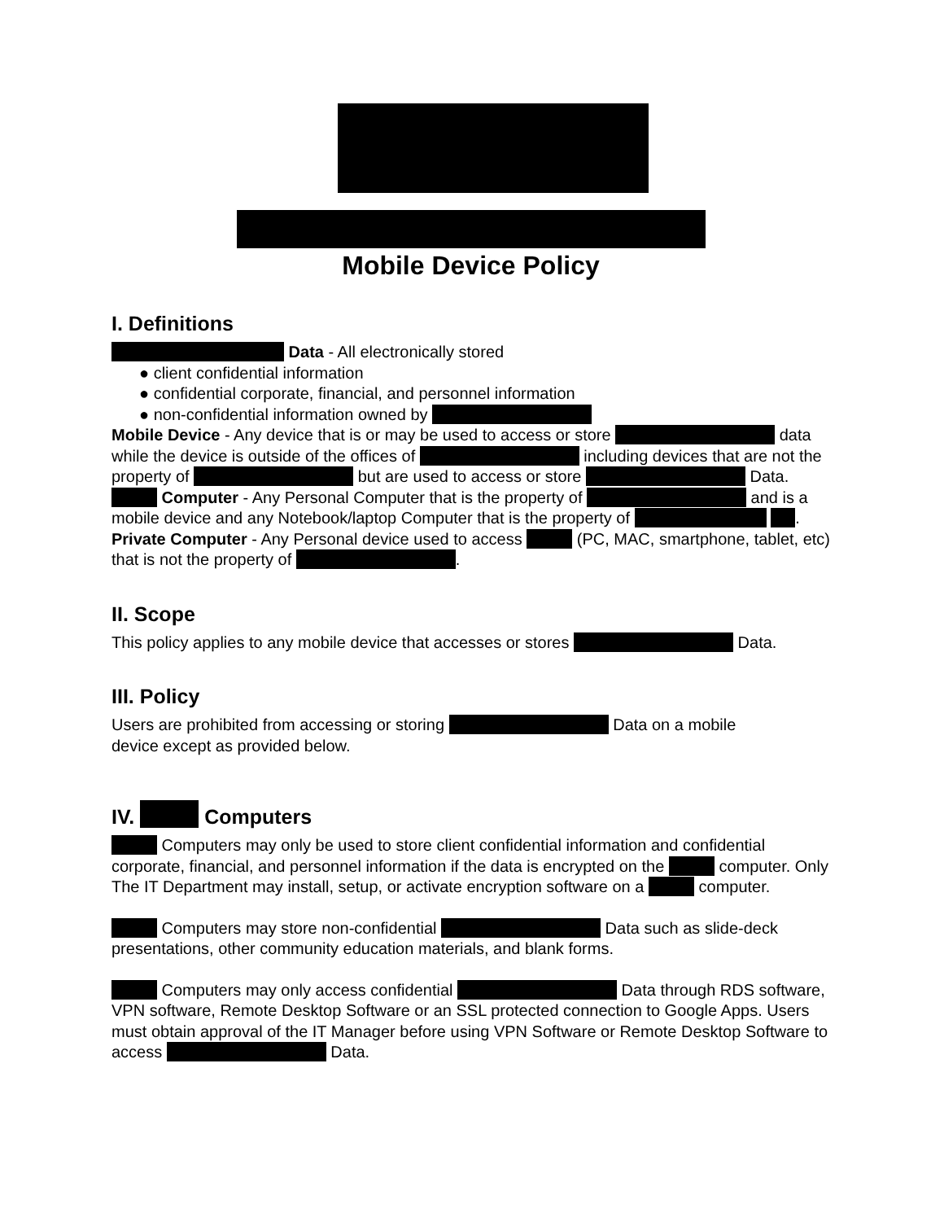Mobile Device Policy
I. Definitions
Data - All electronically stored
● client confidential information
● confidential corporate, financial, and personnel information
● non-confidential information owned by
Mobile Device - Any device that is or may be used to access or store data while the device is outside of the offices of including devices that are not the property of but are used to access or store Data.
Computer - Any Personal Computer that is the property of and is a mobile device and any Notebook/laptop Computer that is the property of .
Private Computer - Any Personal device used to access (PC, MAC, smartphone, tablet, etc) that is not the property of .
II. Scope
This policy applies to any mobile device that accesses or stores Data.
III. Policy
Users are prohibited from accessing or storing Data on a mobile
device except as provided below.
IV. Computers
Computers may only be used to store client confidential information and confidential corporate, financial, and personnel information if the data is encrypted on the computer. Only The IT Department may install, setup, or activate encryption software on a computer.
Computers may store non-confidential Data such as slide-deck presentations, other community education materials, and blank forms.
Computers may only access confidential Data through RDS software, VPN software, Remote Desktop Software or an SSL protected connection to Google Apps. Users must obtain approval of the IT Manager before using VPN Software or Remote Desktop Software to access Data.